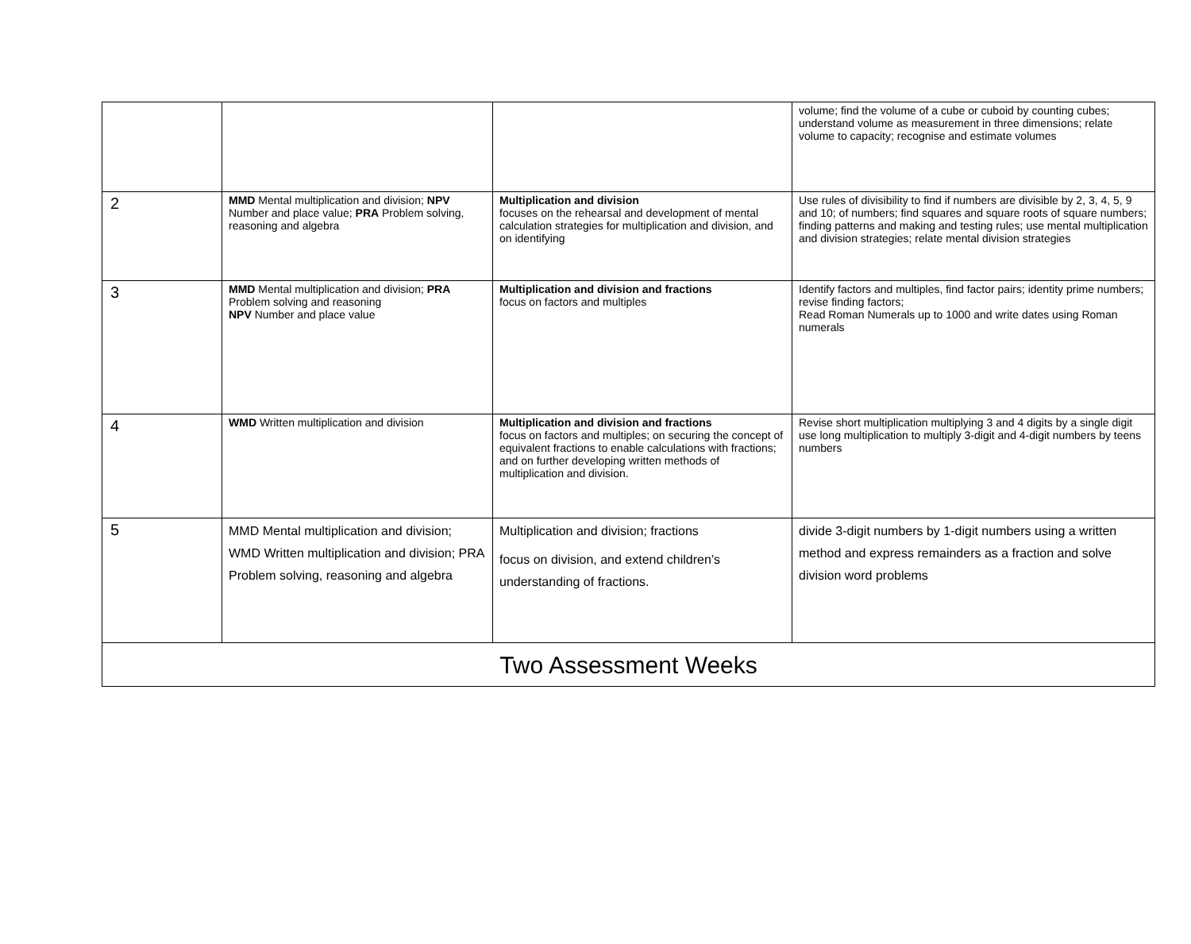| | | | volume; find the volume of a cube or cuboid by counting cubes; understand volume as measurement in three dimensions; relate volume to capacity; recognise and estimate volumes |
| 2 | MMD Mental multiplication and division; NPV Number and place value; PRA Problem solving, reasoning and algebra | Multiplication and division focuses on the rehearsal and development of mental calculation strategies for multiplication and division, and on identifying | Use rules of divisibility to find if numbers are divisible by 2, 3, 4, 5, 9 and 10; of numbers; find squares and square roots of square numbers; finding patterns and making and testing rules; use mental multiplication and division strategies; relate mental division strategies |
| 3 | MMD Mental multiplication and division; PRA Problem solving and reasoning NPV Number and place value | Multiplication and division and fractions focus on factors and multiples | Identify factors and multiples, find factor pairs; identity prime numbers; revise finding factors; Read Roman Numerals up to 1000 and write dates using Roman numerals |
| 4 | WMD Written multiplication and division | Multiplication and division and fractions focus on factors and multiples; on securing the concept of equivalent fractions to enable calculations with fractions; and on further developing written methods of multiplication and division. | Revise short multiplication multiplying 3 and 4 digits by a single digit use long multiplication to multiply 3-digit and 4-digit numbers by teens numbers |
| 5 | MMD Mental multiplication and division; WMD Written multiplication and division; PRA Problem solving, reasoning and algebra | Multiplication and division; fractions focus on division, and extend children’s understanding of fractions. | divide 3-digit numbers by 1-digit numbers using a written method and express remainders as a fraction and solve division word problems |
| Two Assessment Weeks | | | |